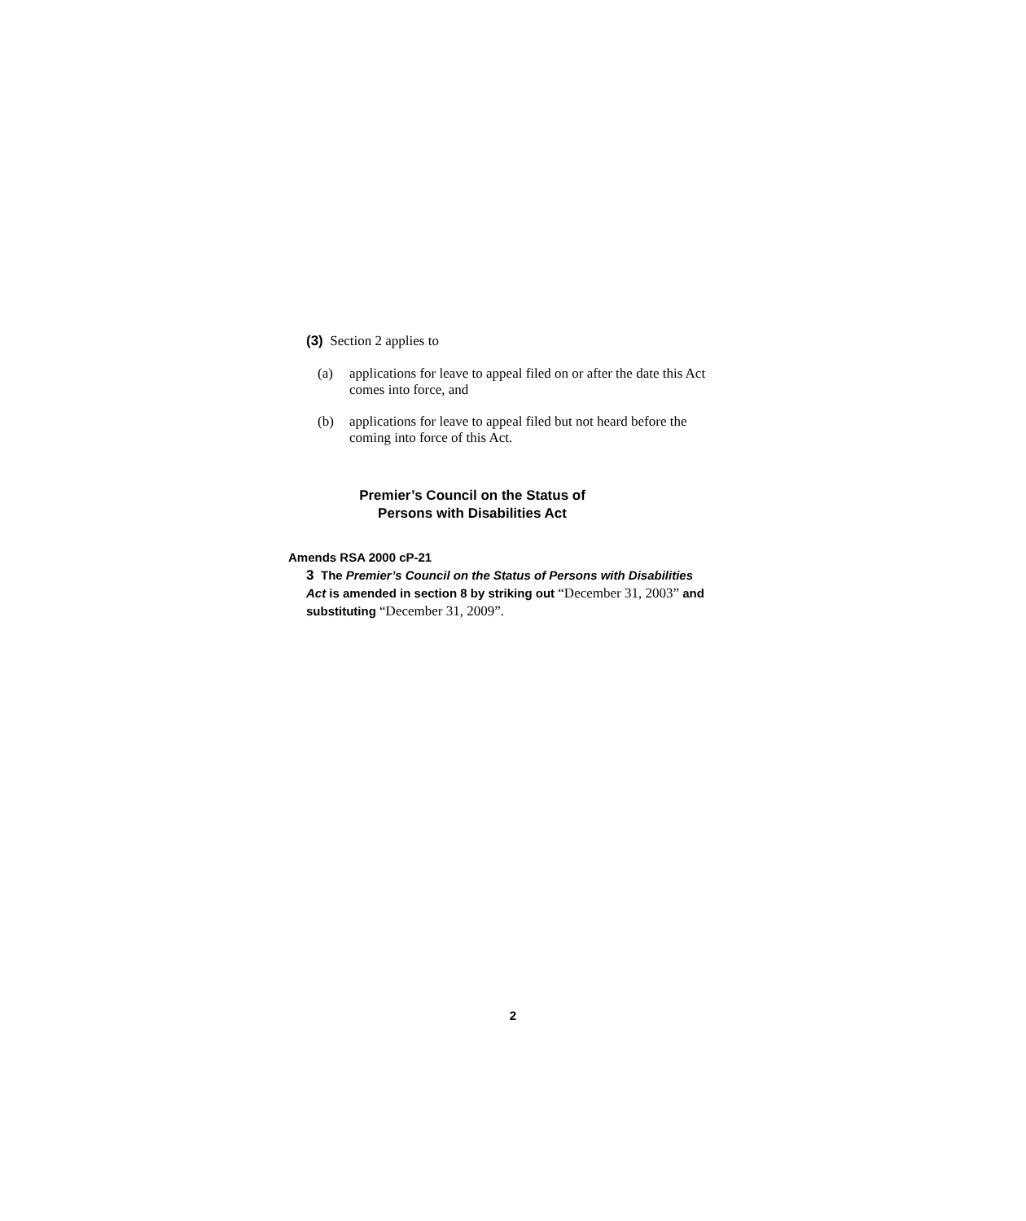(3) Section 2 applies to
(a) applications for leave to appeal filed on or after the date this Act comes into force, and
(b) applications for leave to appeal filed but not heard before the coming into force of this Act.
Premier’s Council on the Status of
Persons with Disabilities Act
Amends RSA 2000 cP-21
3 The Premier’s Council on the Status of Persons with Disabilities Act is amended in section 8 by striking out “December 31, 2003” and substituting “December 31, 2009”.
2